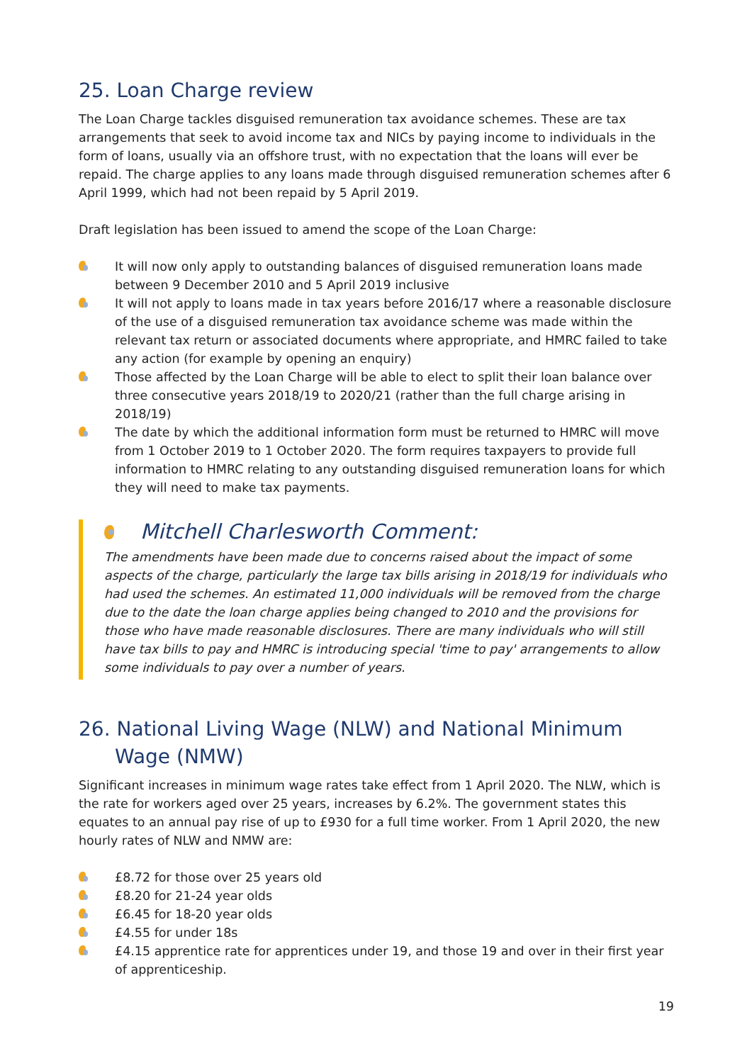25. Loan Charge review
The Loan Charge tackles disguised remuneration tax avoidance schemes. These are tax arrangements that seek to avoid income tax and NICs by paying income to individuals in the form of loans, usually via an offshore trust, with no expectation that the loans will ever be repaid. The charge applies to any loans made through disguised remuneration schemes after 6 April 1999, which had not been repaid by 5 April 2019.
Draft legislation has been issued to amend the scope of the Loan Charge:
It will now only apply to outstanding balances of disguised remuneration loans made between 9 December 2010 and 5 April 2019 inclusive
It will not apply to loans made in tax years before 2016/17 where a reasonable disclosure of the use of a disguised remuneration tax avoidance scheme was made within the relevant tax return or associated documents where appropriate, and HMRC failed to take any action (for example by opening an enquiry)
Those affected by the Loan Charge will be able to elect to split their loan balance over three consecutive years 2018/19 to 2020/21 (rather than the full charge arising in 2018/19)
The date by which the additional information form must be returned to HMRC will move from 1 October 2019 to 1 October 2020. The form requires taxpayers to provide full information to HMRC relating to any outstanding disguised remuneration loans for which they will need to make tax payments.
Mitchell Charlesworth Comment:
The amendments have been made due to concerns raised about the impact of some aspects of the charge, particularly the large tax bills arising in 2018/19 for individuals who had used the schemes. An estimated 11,000 individuals will be removed from the charge due to the date the loan charge applies being changed to 2010 and the provisions for those who have made reasonable disclosures. There are many individuals who will still have tax bills to pay and HMRC is introducing special 'time to pay' arrangements to allow some individuals to pay over a number of years.
26. National Living Wage (NLW) and National Minimum Wage (NMW)
Significant increases in minimum wage rates take effect from 1 April 2020. The NLW, which is the rate for workers aged over 25 years, increases by 6.2%. The government states this equates to an annual pay rise of up to £930 for a full time worker. From 1 April 2020, the new hourly rates of NLW and NMW are:
£8.72 for those over 25 years old
£8.20 for 21-24 year olds
£6.45 for 18-20 year olds
£4.55 for under 18s
£4.15 apprentice rate for apprentices under 19, and those 19 and over in their first year of apprenticeship.
19